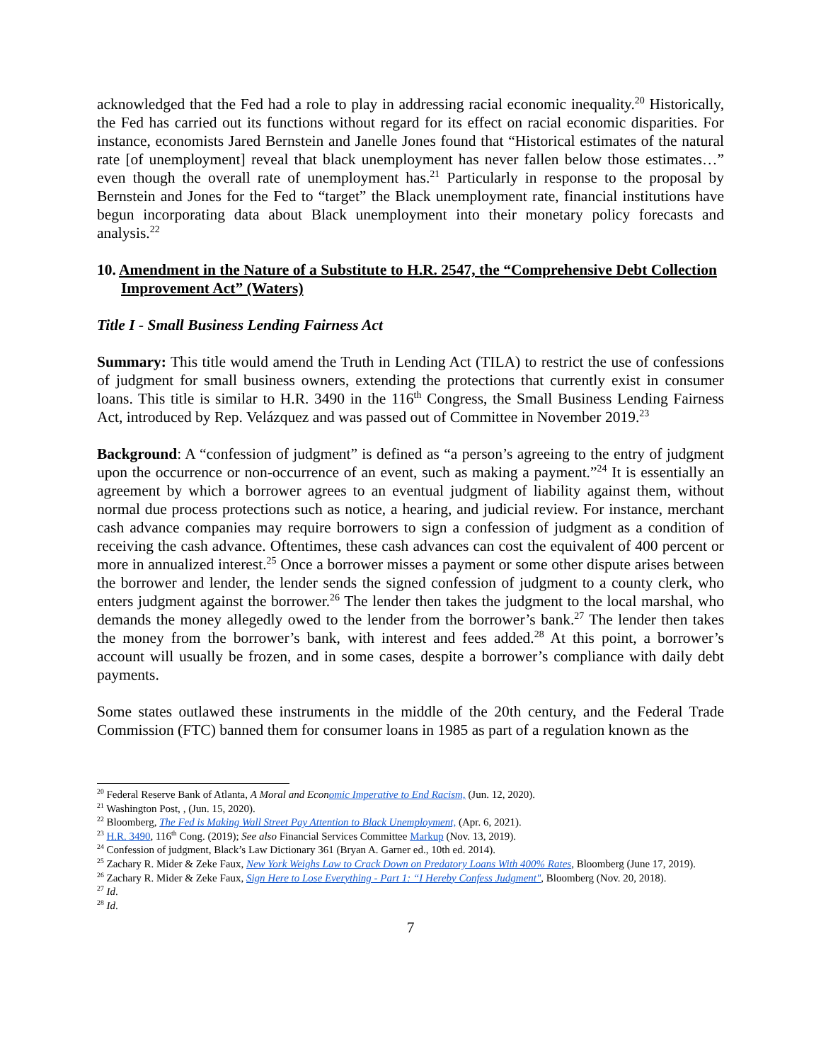acknowledged that the Fed had a role to play in addressing racial economic inequality.<sup>20</sup> Historically, the Fed has carried out its functions without regard for its effect on racial economic disparities. For instance, economists Jared Bernstein and Janelle Jones found that “Historical estimates of the natural rate [of unemployment] reveal that black unemployment has never fallen below those estimates…” even though the overall rate of unemployment has.<sup>21</sup> Particularly in response to the proposal by Bernstein and Jones for the Fed to “target” the Black unemployment rate, financial institutions have begun incorporating data about Black unemployment into their monetary policy forecasts and analysis.<sup>22</sup>
10. Amendment in the Nature of a Substitute to H.R. 2547, the “Comprehensive Debt Collection Improvement Act” (Waters)
Title I - Small Business Lending Fairness Act
Summary: This title would amend the Truth in Lending Act (TILA) to restrict the use of confessions of judgment for small business owners, extending the protections that currently exist in consumer loans. This title is similar to H.R. 3490 in the 116<sup>th</sup> Congress, the Small Business Lending Fairness Act, introduced by Rep. Velázquez and was passed out of Committee in November 2019.<sup>23</sup>
Background: A “confession of judgment” is defined as “a person’s agreeing to the entry of judgment upon the occurrence or non-occurrence of an event, such as making a payment.”<sup>24</sup> It is essentially an agreement by which a borrower agrees to an eventual judgment of liability against them, without normal due process protections such as notice, a hearing, and judicial review. For instance, merchant cash advance companies may require borrowers to sign a confession of judgment as a condition of receiving the cash advance. Oftentimes, these cash advances can cost the equivalent of 400 percent or more in annualized interest.<sup>25</sup> Once a borrower misses a payment or some other dispute arises between the borrower and lender, the lender sends the signed confession of judgment to a county clerk, who enters judgment against the borrower.<sup>26</sup> The lender then takes the judgment to the local marshal, who demands the money allegedly owed to the lender from the borrower’s bank.<sup>27</sup> The lender then takes the money from the borrower’s bank, with interest and fees added.<sup>28</sup> At this point, a borrower’s account will usually be frozen, and in some cases, despite a borrower’s compliance with daily debt payments.
Some states outlawed these instruments in the middle of the 20th century, and the Federal Trade Commission (FTC) banned them for consumer loans in 1985 as part of a regulation known as the
<sup>20</sup> Federal Reserve Bank of Atlanta, A Moral and Economic Imperative to End Racism, (Jun. 12, 2020).
<sup>21</sup> Washington Post, , (Jun. 15, 2020).
<sup>22</sup> Bloomberg, The Fed is Making Wall Street Pay Attention to Black Unemployment, (Apr. 6, 2021).
<sup>23</sup> H.R. 3490, 116<sup>th</sup> Cong. (2019); See also Financial Services Committee Markup (Nov. 13, 2019).
<sup>24</sup> Confession of judgment, Black’s Law Dictionary 361 (Bryan A. Garner ed., 10th ed. 2014).
<sup>25</sup> Zachary R. Mider & Zeke Faux, New York Weighs Law to Crack Down on Predatory Loans With 400% Rates, Bloomberg (June 17, 2019).
<sup>26</sup> Zachary R. Mider & Zeke Faux, Sign Here to Lose Everything - Part 1: “I Hereby Confess Judgment", Bloomberg (Nov. 20, 2018).
<sup>27</sup> Id.
<sup>28</sup> Id.
7